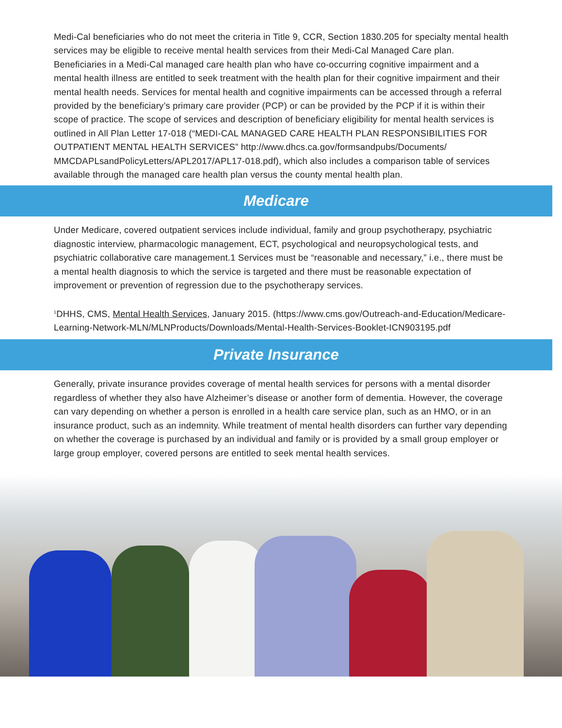Medi-Cal beneficiaries who do not meet the criteria in Title 9, CCR, Section 1830.205 for specialty mental health services may be eligible to receive mental health services from their Medi-Cal Managed Care plan. Beneficiaries in a Medi-Cal managed care health plan who have co-occurring cognitive impairment and a mental health illness are entitled to seek treatment with the health plan for their cognitive impairment and their mental health needs. Services for mental health and cognitive impairments can be accessed through a referral provided by the beneficiary’s primary care provider (PCP) or can be provided by the PCP if it is within their scope of practice. The scope of services and description of beneficiary eligibility for mental health services is outlined in All Plan Letter 17-018 (“MEDI-CAL MANAGED CARE HEALTH PLAN RESPONSIBILITIES FOR OUTPATIENT MENTAL HEALTH SERVICES” http://www.dhcs.ca.gov/formsandpubs/Documents/ MMCDAPLsandPolicyLetters/APL2017/APL17-018.pdf), which also includes a comparison table of services available through the managed care health plan versus the county mental health plan.
Medicare
Under Medicare, covered outpatient services include individual, family and group psychotherapy, psychiatric diagnostic interview, pharmacologic management, ECT, psychological and neuropsychological tests, and psychiatric collaborative care management.1 Services must be “reasonable and necessary,” i.e., there must be a mental health diagnosis to which the service is targeted and there must be reasonable expectation of improvement or prevention of regression due to the psychotherapy services.
<sup>1</sup> DHHS, CMS, Mental Health Services, January 2015. (https://www.cms.gov/Outreach-and-Education/Medicare-Learning-Network-MLN/MLNProducts/Downloads/Mental-Health-Services-Booklet-ICN903195.pdf
Private Insurance
Generally, private insurance provides coverage of mental health services for persons with a mental disorder regardless of whether they also have Alzheimer’s disease or another form of dementia. However, the coverage can vary depending on whether a person is enrolled in a health care service plan, such as an HMO, or in an insurance product, such as an indemnity. While treatment of mental health disorders can further vary depending on whether the coverage is purchased by an individual and family or is provided by a small group employer or large group employer, covered persons are entitled to seek mental health services.